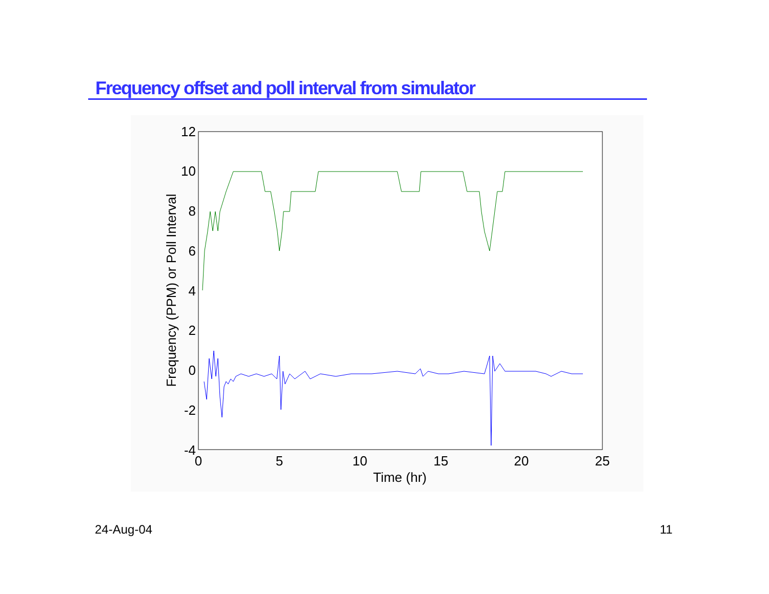Frequency offset and poll interval from simulator
12
10
8
6
4
2
0
-2
-4
0
5
10
15
20
25
Time (hr)
Frequency (PPM) or Poll Interval
24-Aug-04 11